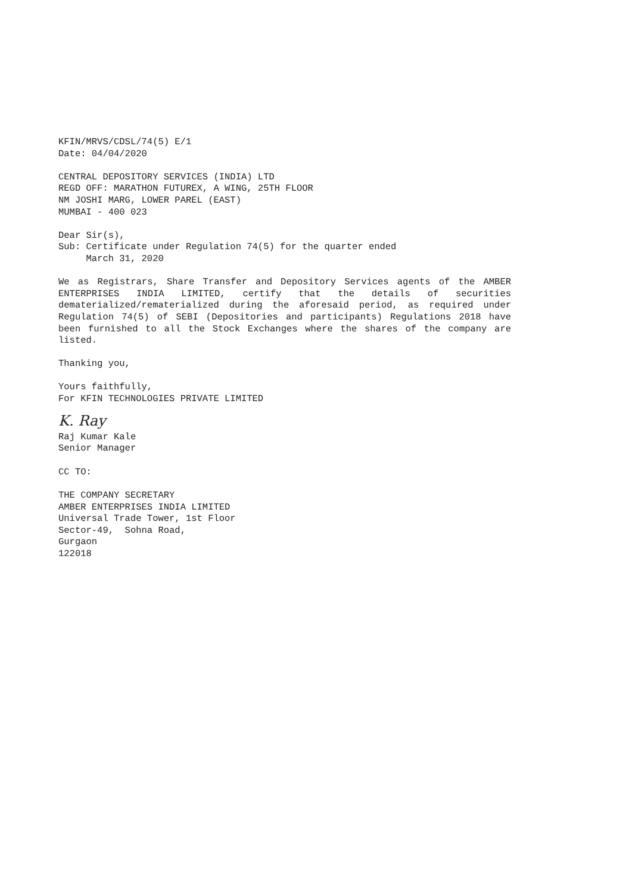KFIN/MRVS/CDSL/74(5) E/1 Date: 04/04/2020
CENTRAL DEPOSITORY SERVICES (INDIA) LTD REGD OFF: MARATHON FUTUREX, A WING, 25TH FLOOR NM JOSHI MARG, LOWER PAREL (EAST) MUMBAI - 400 023
Dear Sir(s), Sub: Certificate under Regulation 74(5) for the quarter ended March 31, 2020
We as Registrars, Share Transfer and Depository Services agents of the AMBER ENTERPRISES INDIA LIMITED, certify that the details of securities dematerialized/rematerialized during the aforesaid period, as required under Regulation 74(5) of SEBI (Depositories and participants) Regulations 2018 have been furnished to all the Stock Exchanges where the shares of the company are listed.
Thanking you,
Yours faithfully, For KFIN TECHNOLOGIES PRIVATE LIMITED
K. Ray
Raj Kumar Kale Senior Manager
CC TO:
THE COMPANY SECRETARY AMBER ENTERPRISES INDIA LIMITED Universal Trade Tower, 1st Floor Sector-49, Sohna Road, Gurgaon 122018